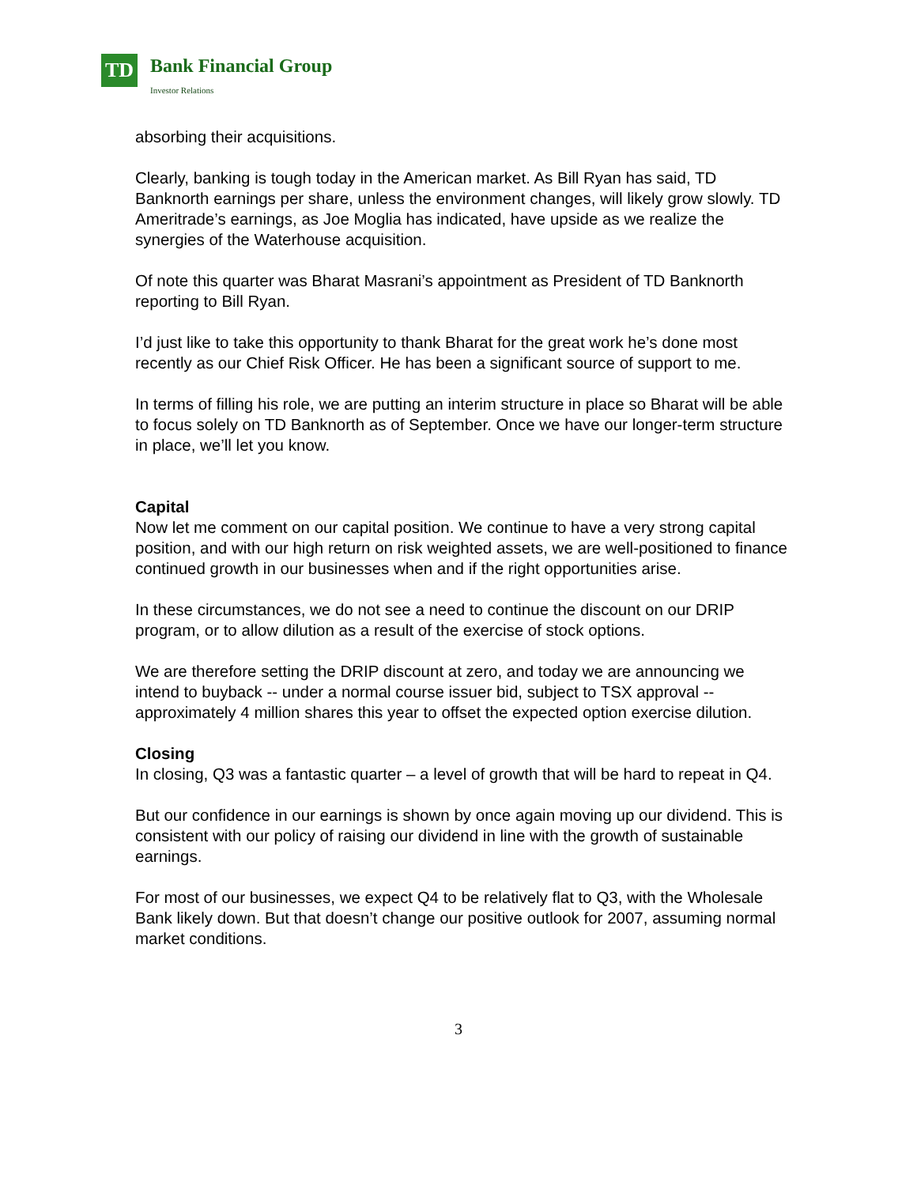TD Bank Financial Group
Investor Relations
absorbing their acquisitions.
Clearly, banking is tough today in the American market. As Bill Ryan has said, TD Banknorth earnings per share, unless the environment changes, will likely grow slowly. TD Ameritrade’s earnings, as Joe Moglia has indicated, have upside as we realize the synergies of the Waterhouse acquisition.
Of note this quarter was Bharat Masrani’s appointment as President of TD Banknorth reporting to Bill Ryan.
I’d just like to take this opportunity to thank Bharat for the great work he’s done most recently as our Chief Risk Officer. He has been a significant source of support to me.
In terms of filling his role, we are putting an interim structure in place so Bharat will be able to focus solely on TD Banknorth as of September. Once we have our longer-term structure in place, we’ll let you know.
Capital
Now let me comment on our capital position. We continue to have a very strong capital position, and with our high return on risk weighted assets, we are well-positioned to finance continued growth in our businesses when and if the right opportunities arise.
In these circumstances, we do not see a need to continue the discount on our DRIP program, or to allow dilution as a result of the exercise of stock options.
We are therefore setting the DRIP discount at zero, and today we are announcing we intend to buyback -- under a normal course issuer bid, subject to TSX approval -- approximately 4 million shares this year to offset the expected option exercise dilution.
Closing
In closing, Q3 was a fantastic quarter – a level of growth that will be hard to repeat in Q4.
But our confidence in our earnings is shown by once again moving up our dividend. This is consistent with our policy of raising our dividend in line with the growth of sustainable earnings.
For most of our businesses, we expect Q4 to be relatively flat to Q3, with the Wholesale Bank likely down. But that doesn’t change our positive outlook for 2007, assuming normal market conditions.
3